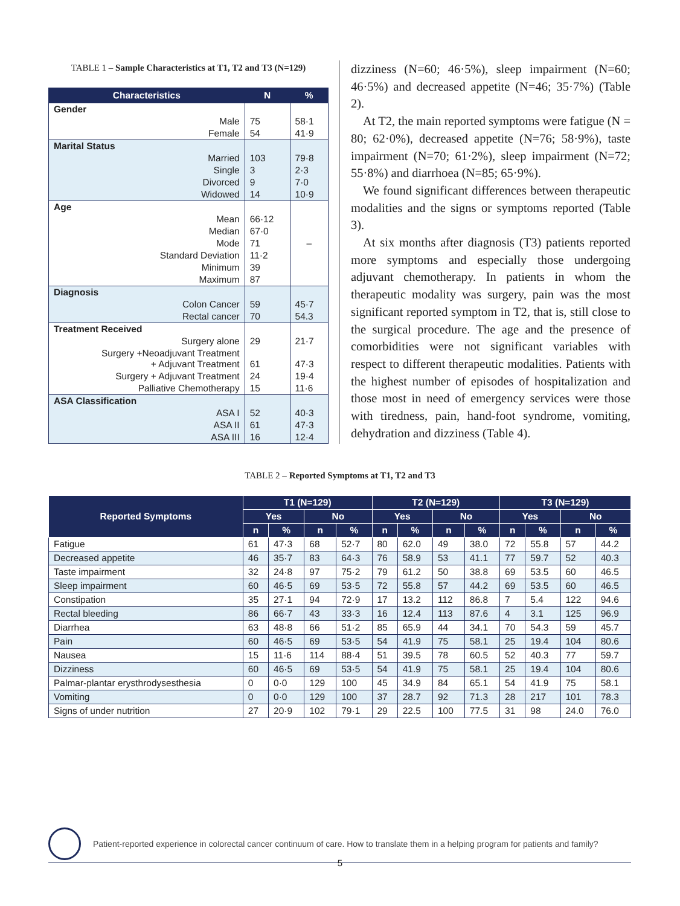TABLE 1 – Sample Characteristics at T1, T2 and T3 (N=129)
| Characteristics | N | % |
| --- | --- | --- |
| Gender | | |
| Male | 75 | 58·1 |
| Female | 54 | 41·9 |
| Marital Status | | |
| Married | 103 | 79·8 |
| Single | 3 | 2·3 |
| Divorced | 9 | 7·0 |
| Widowed | 14 | 10·9 |
| Age | | |
| Mean | 66·12 | |
| Median | 67·0 | |
| Mode | 71 | – |
| Standard Deviation | 11·2 | |
| Minimum | 39 | |
| Maximum | 87 | |
| Diagnosis | | |
| Colon Cancer | 59 | 45·7 |
| Rectal cancer | 70 | 54.3 |
| Treatment Received | | |
| Surgery alone | 29 | 21·7 |
| Surgery +Neoadjuvant Treatment + Adjuvant Treatment | 61 | 47·3 |
| Surgery + Adjuvant Treatment | 24 | 19·4 |
| Palliative Chemotherapy | 15 | 11·6 |
| ASA Classification | | |
| ASA I | 52 | 40·3 |
| ASA II | 61 | 47·3 |
| ASA III | 16 | 12·4 |
dizziness (N=60; 46·5%), sleep impairment (N=60; 46·5%) and decreased appetite (N=46; 35·7%) (Table 2).
At T2, the main reported symptoms were fatigue (N = 80; 62·0%), decreased appetite (N=76; 58·9%), taste impairment (N=70; 61·2%), sleep impairment (N=72; 55·8%) and diarrhoea (N=85; 65·9%).
We found significant differences between therapeutic modalities and the signs or symptoms reported (Table 3).
At six months after diagnosis (T3) patients reported more symptoms and especially those undergoing adjuvant chemotherapy. In patients in whom the therapeutic modality was surgery, pain was the most significant reported symptom in T2, that is, still close to the surgical procedure. The age and the presence of comorbidities were not significant variables with respect to different therapeutic modalities. Patients with the highest number of episodes of hospitalization and those most in need of emergency services were those with tiredness, pain, hand-foot syndrome, vomiting, dehydration and dizziness (Table 4).
TABLE 2 – Reported Symptoms at T1, T2 and T3
| Reported Symptoms | T1 (N=129) | | | | T2 (N=129) | | | | T3 (N=129) | | | |
| --- | --- | --- | --- | --- | --- | --- | --- | --- | --- | --- | --- | --- |
| | Yes | | No | | Yes | | No | | Yes | | No | |
| | n | % | n | % | n | % | n | % | n | % | n | % |
| Fatigue | 61 | 47·3 | 68 | 52·7 | 80 | 62.0 | 49 | 38.0 | 72 | 55.8 | 57 | 44.2 |
| Decreased appetite | 46 | 35·7 | 83 | 64·3 | 76 | 58.9 | 53 | 41.1 | 77 | 59.7 | 52 | 40.3 |
| Taste impairment | 32 | 24·8 | 97 | 75·2 | 79 | 61.2 | 50 | 38.8 | 69 | 53.5 | 60 | 46.5 |
| Sleep impairment | 60 | 46·5 | 69 | 53·5 | 72 | 55.8 | 57 | 44.2 | 69 | 53.5 | 60 | 46.5 |
| Constipation | 35 | 27·1 | 94 | 72·9 | 17 | 13.2 | 112 | 86.8 | 7 | 5.4 | 122 | 94.6 |
| Rectal bleeding | 86 | 66·7 | 43 | 33·3 | 16 | 12.4 | 113 | 87.6 | 4 | 3.1 | 125 | 96.9 |
| Diarrhea | 63 | 48·8 | 66 | 51·2 | 85 | 65.9 | 44 | 34.1 | 70 | 54.3 | 59 | 45.7 |
| Pain | 60 | 46·5 | 69 | 53·5 | 54 | 41.9 | 75 | 58.1 | 25 | 19.4 | 104 | 80.6 |
| Nausea | 15 | 11·6 | 114 | 88·4 | 51 | 39.5 | 78 | 60.5 | 52 | 40.3 | 77 | 59.7 |
| Dizziness | 60 | 46·5 | 69 | 53·5 | 54 | 41.9 | 75 | 58.1 | 25 | 19.4 | 104 | 80.6 |
| Palmar-plantar erysthrodysesthesia | 0 | 0·0 | 129 | 100 | 45 | 34.9 | 84 | 65.1 | 54 | 41.9 | 75 | 58.1 |
| Vomiting | 0 | 0·0 | 129 | 100 | 37 | 28.7 | 92 | 71.3 | 28 | 217 | 101 | 78.3 |
| Signs of under nutrition | 27 | 20·9 | 102 | 79·1 | 29 | 22.5 | 100 | 77.5 | 31 | 98 | 24.0 | 76.0 |
Patient-reported experience in colorectal cancer continuum of care. How to translate them in a helping program for patients and family?
5